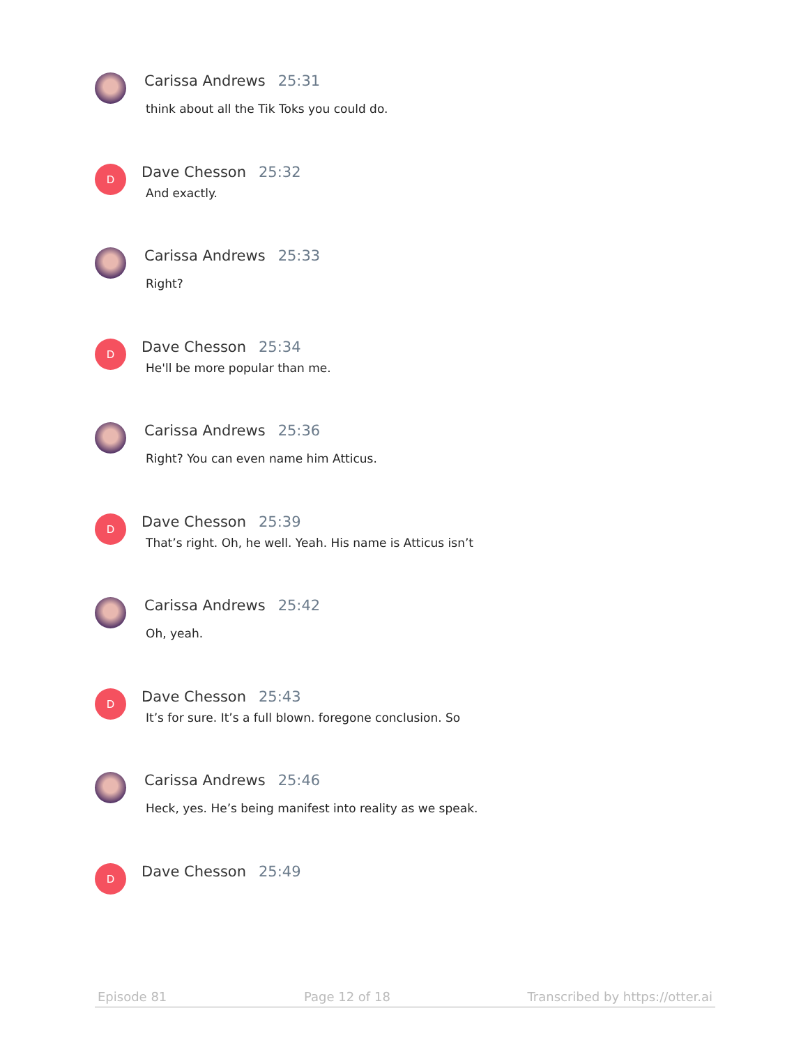Carissa Andrews 25:31
think about all the Tik Toks you could do.
D
Dave Chesson 25:32
And exactly.
Carissa Andrews 25:33
Right?
D
Dave Chesson 25:34
He'll be more popular than me.
Carissa Andrews 25:36
Right? You can even name him Atticus.
D
Dave Chesson 25:39
That’s right. Oh, he well. Yeah. His name is Atticus isn’t
Carissa Andrews 25:42
Oh, yeah.
D
Dave Chesson 25:43
It’s for sure. It’s a full blown. foregone conclusion. So
Carissa Andrews 25:46
Heck, yes. He’s being manifest into reality as we speak.
D
Dave Chesson 25:49
Episode 81 Page 12 of 18 Transcribed by https://otter.ai